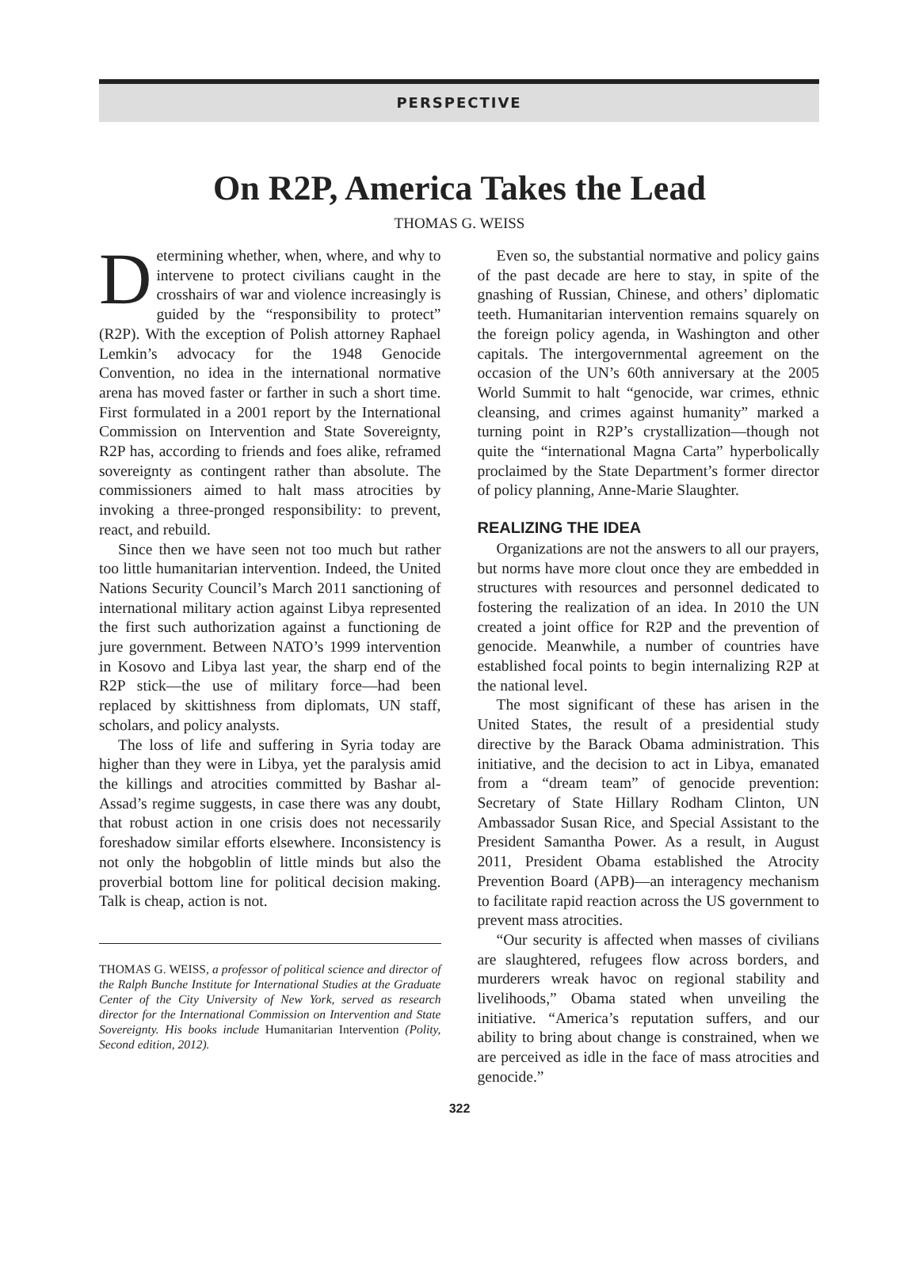PERSPECTIVE
On R2P, America Takes the Lead
THOMAS G. WEISS
Determining whether, when, where, and why to intervene to protect civilians caught in the crosshairs of war and violence increasingly is guided by the “responsibility to protect” (R2P). With the exception of Polish attorney Raphael Lemkin’s advocacy for the 1948 Genocide Convention, no idea in the international normative arena has moved faster or farther in such a short time. First formulated in a 2001 report by the International Commission on Intervention and State Sovereignty, R2P has, according to friends and foes alike, reframed sovereignty as contingent rather than absolute. The commissioners aimed to halt mass atrocities by invoking a three-pronged responsibility: to prevent, react, and rebuild.
Since then we have seen not too much but rather too little humanitarian intervention. Indeed, the United Nations Security Council’s March 2011 sanctioning of international military action against Libya represented the first such authorization against a functioning de jure government. Between NATO’s 1999 intervention in Kosovo and Libya last year, the sharp end of the R2P stick—the use of military force—had been replaced by skittishness from diplomats, UN staff, scholars, and policy analysts.
The loss of life and suffering in Syria today are higher than they were in Libya, yet the paralysis amid the killings and atrocities committed by Bashar al-Assad’s regime suggests, in case there was any doubt, that robust action in one crisis does not necessarily foreshadow similar efforts elsewhere. Inconsistency is not only the hobgoblin of little minds but also the proverbial bottom line for political decision making. Talk is cheap, action is not.
THOMAS G. WEISS, a professor of political science and director of the Ralph Bunche Institute for International Studies at the Graduate Center of the City University of New York, served as research director for the International Commission on Intervention and State Sovereignty. His books include Humanitarian Intervention (Polity, Second edition, 2012).
Even so, the substantial normative and policy gains of the past decade are here to stay, in spite of the gnashing of Russian, Chinese, and others’ diplomatic teeth. Humanitarian intervention remains squarely on the foreign policy agenda, in Washington and other capitals. The intergovernmental agreement on the occasion of the UN’s 60th anniversary at the 2005 World Summit to halt “genocide, war crimes, ethnic cleansing, and crimes against humanity” marked a turning point in R2P’s crystallization—though not quite the “international Magna Carta” hyperbolically proclaimed by the State Department’s former director of policy planning, Anne-Marie Slaughter.
REALIZING THE IDEA
Organizations are not the answers to all our prayers, but norms have more clout once they are embedded in structures with resources and personnel dedicated to fostering the realization of an idea. In 2010 the UN created a joint office for R2P and the prevention of genocide. Meanwhile, a number of countries have established focal points to begin internalizing R2P at the national level.
The most significant of these has arisen in the United States, the result of a presidential study directive by the Barack Obama administration. This initiative, and the decision to act in Libya, emanated from a “dream team” of genocide prevention: Secretary of State Hillary Rodham Clinton, UN Ambassador Susan Rice, and Special Assistant to the President Samantha Power. As a result, in August 2011, President Obama established the Atrocity Prevention Board (APB)—an interagency mechanism to facilitate rapid reaction across the US government to prevent mass atrocities.
“Our security is affected when masses of civilians are slaughtered, refugees flow across borders, and murderers wreak havoc on regional stability and livelihoods,” Obama stated when unveiling the initiative. “America’s reputation suffers, and our ability to bring about change is constrained, when we are perceived as idle in the face of mass atrocities and genocide.”
322